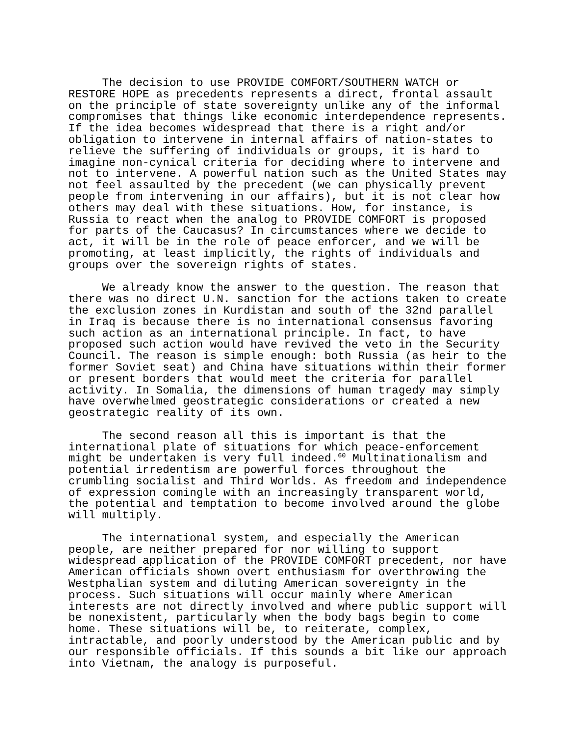The decision to use PROVIDE COMFORT/SOUTHERN WATCH or RESTORE HOPE as precedents represents a direct, frontal assault on the principle of state sovereignty unlike any of the informal compromises that things like economic interdependence represents. If the idea becomes widespread that there is a right and/or obligation to intervene in internal affairs of nation-states to relieve the suffering of individuals or groups, it is hard to imagine non-cynical criteria for deciding where to intervene and not to intervene. A powerful nation such as the United States may not feel assaulted by the precedent (we can physically prevent people from intervening in our affairs), but it is not clear how others may deal with these situations. How, for instance, is Russia to react when the analog to PROVIDE COMFORT is proposed for parts of the Caucasus? In circumstances where we decide to act, it will be in the role of peace enforcer, and we will be promoting, at least implicitly, the rights of individuals and groups over the sovereign rights of states.
We already know the answer to the question. The reason that there was no direct U.N. sanction for the actions taken to create the exclusion zones in Kurdistan and south of the 32nd parallel in Iraq is because there is no international consensus favoring such action as an international principle. In fact, to have proposed such action would have revived the veto in the Security Council. The reason is simple enough: both Russia (as heir to the former Soviet seat) and China have situations within their former or present borders that would meet the criteria for parallel activity. In Somalia, the dimensions of human tragedy may simply have overwhelmed geostrategic considerations or created a new geostrategic reality of its own.
The second reason all this is important is that the international plate of situations for which peace-enforcement might be undertaken is very full indeed.<sup>60</sup> Multinationalism and potential irredentism are powerful forces throughout the crumbling socialist and Third Worlds. As freedom and independence of expression comingle with an increasingly transparent world, the potential and temptation to become involved around the globe will multiply.
The international system, and especially the American people, are neither prepared for nor willing to support widespread application of the PROVIDE COMFORT precedent, nor have American officials shown overt enthusiasm for overthrowing the Westphalian system and diluting American sovereignty in the process. Such situations will occur mainly where American interests are not directly involved and where public support will be nonexistent, particularly when the body bags begin to come home. These situations will be, to reiterate, complex, intractable, and poorly understood by the American public and by our responsible officials. If this sounds a bit like our approach into Vietnam, the analogy is purposeful.